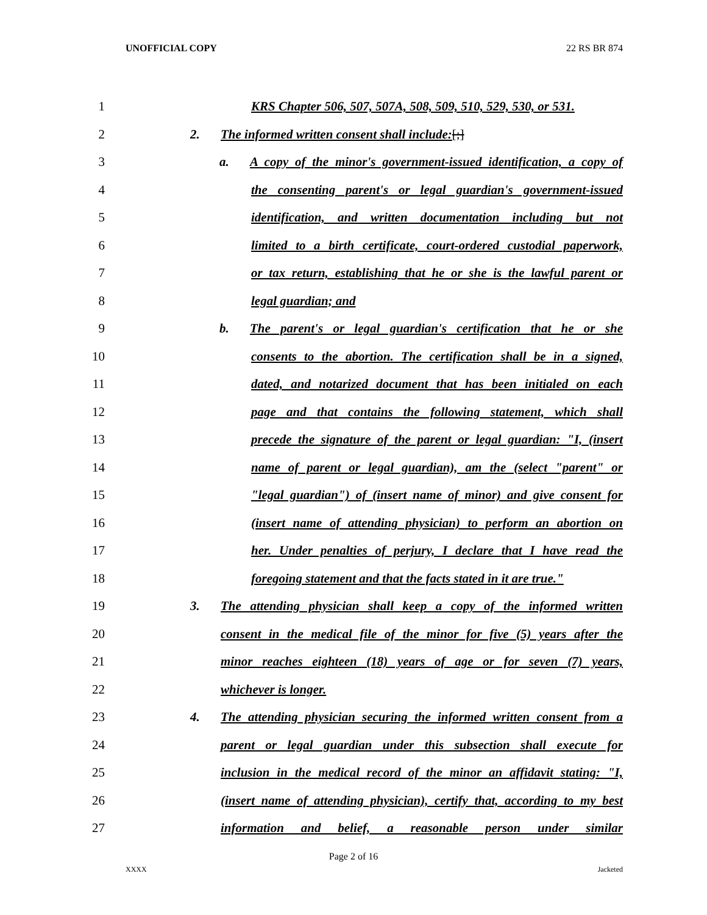UNOFFICIAL COPY 22 RS BR 874
1 KRS Chapter 506, 507, 507A, 508, 509, 510, 529, 530, or 531.
2 2. The informed written consent shall include:[;]
3 a. A copy of the minor's government-issued identification, a copy of
4 the consenting parent's or legal guardian's government-issued
5 identification, and written documentation including but not
6 limited to a birth certificate, court-ordered custodial paperwork,
7 or tax return, establishing that he or she is the lawful parent or
8 legal guardian; and
9 b. The parent's or legal guardian's certification that he or she
10 consents to the abortion. The certification shall be in a signed,
11 dated, and notarized document that has been initialed on each
12 page and that contains the following statement, which shall
13 precede the signature of the parent or legal guardian: "I, (insert
14 name of parent or legal guardian), am the (select "parent" or
15 "legal guardian") of (insert name of minor) and give consent for
16 (insert name of attending physician) to perform an abortion on
17 her. Under penalties of perjury, I declare that I have read the
18 foregoing statement and that the facts stated in it are true."
19 3. The attending physician shall keep a copy of the informed written
20 consent in the medical file of the minor for five (5) years after the
21 minor reaches eighteen (18) years of age or for seven (7) years,
22 whichever is longer.
23 4. The attending physician securing the informed written consent from a
24 parent or legal guardian under this subsection shall execute for
25 inclusion in the medical record of the minor an affidavit stating: "I,
26 (insert name of attending physician), certify that, according to my best
27 information and belief, a reasonable person under similar
Page 2 of 16
XXXX Jacketed